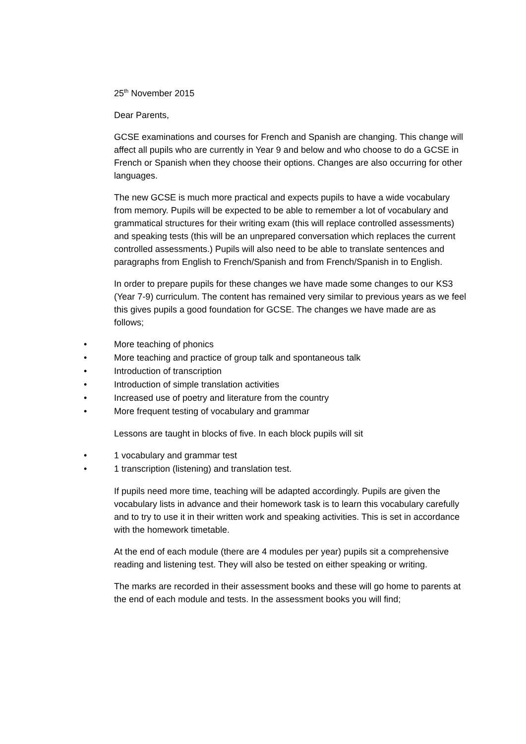25<sup>th</sup> November 2015
Dear Parents,
GCSE examinations and courses for French and Spanish are changing. This change will affect all pupils who are currently in Year 9 and below and who choose to do a GCSE in French or Spanish when they choose their options. Changes are also occurring for other languages.
The new GCSE is much more practical and expects pupils to have a wide vocabulary from memory. Pupils will be expected to be able to remember a lot of vocabulary and grammatical structures for their writing exam (this will replace controlled assessments) and speaking tests (this will be an unprepared conversation which replaces the current controlled assessments.) Pupils will also need to be able to translate sentences and paragraphs from English to French/Spanish and from French/Spanish in to English.
In order to prepare pupils for these changes we have made some changes to our KS3 (Year 7-9) curriculum. The content has remained very similar to previous years as we feel this gives pupils a good foundation for GCSE. The changes we have made are as follows;
• More teaching of phonics
• More teaching and practice of group talk and spontaneous talk
• Introduction of transcription
• Introduction of simple translation activities
• Increased use of poetry and literature from the country
• More frequent testing of vocabulary and grammar
Lessons are taught in blocks of five. In each block pupils will sit
• 1 vocabulary and grammar test
• 1 transcription (listening) and translation test.
If pupils need more time, teaching will be adapted accordingly. Pupils are given the vocabulary lists in advance and their homework task is to learn this vocabulary carefully and to try to use it in their written work and speaking activities. This is set in accordance with the homework timetable.
At the end of each module (there are 4 modules per year) pupils sit a comprehensive reading and listening test. They will also be tested on either speaking or writing.
The marks are recorded in their assessment books and these will go home to parents at the end of each module and tests. In the assessment books you will find;